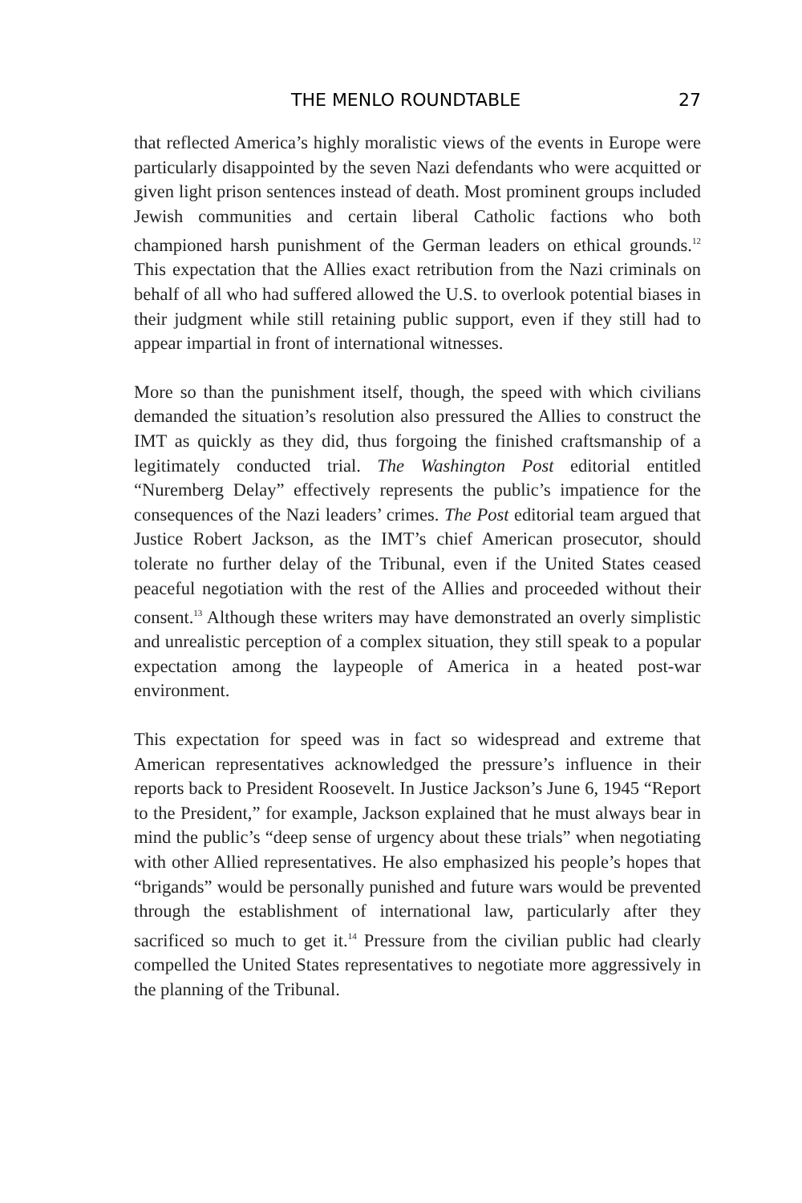THE MENLO ROUNDTABLE 27
that reflected America’s highly moralistic views of the events in Europe were particularly disappointed by the seven Nazi defendants who were acquitted or given light prison sentences instead of death. Most prominent groups included Jewish communities and certain liberal Catholic factions who both championed harsh punishment of the German leaders on ethical grounds.<sup>12</sup> This expectation that the Allies exact retribution from the Nazi criminals on behalf of all who had suffered allowed the U.S. to overlook potential biases in their judgment while still retaining public support, even if they still had to appear impartial in front of international witnesses.
More so than the punishment itself, though, the speed with which civilians demanded the situation’s resolution also pressured the Allies to construct the IMT as quickly as they did, thus forgoing the finished craftsmanship of a legitimately conducted trial. The Washington Post editorial entitled “Nuremberg Delay” effectively represents the public’s impatience for the consequences of the Nazi leaders’ crimes. The Post editorial team argued that Justice Robert Jackson, as the IMT’s chief American prosecutor, should tolerate no further delay of the Tribunal, even if the United States ceased peaceful negotiation with the rest of the Allies and proceeded without their consent.<sup>13</sup> Although these writers may have demonstrated an overly simplistic and unrealistic perception of a complex situation, they still speak to a popular expectation among the laypeople of America in a heated post-war environment.
This expectation for speed was in fact so widespread and extreme that American representatives acknowledged the pressure’s influence in their reports back to President Roosevelt. In Justice Jackson’s June 6, 1945 “Report to the President,” for example, Jackson explained that he must always bear in mind the public’s “deep sense of urgency about these trials” when negotiating with other Allied representatives. He also emphasized his people’s hopes that “brigands” would be personally punished and future wars would be prevented through the establishment of international law, particularly after they sacrificed so much to get it.<sup>14</sup> Pressure from the civilian public had clearly compelled the United States representatives to negotiate more aggressively in the planning of the Tribunal.